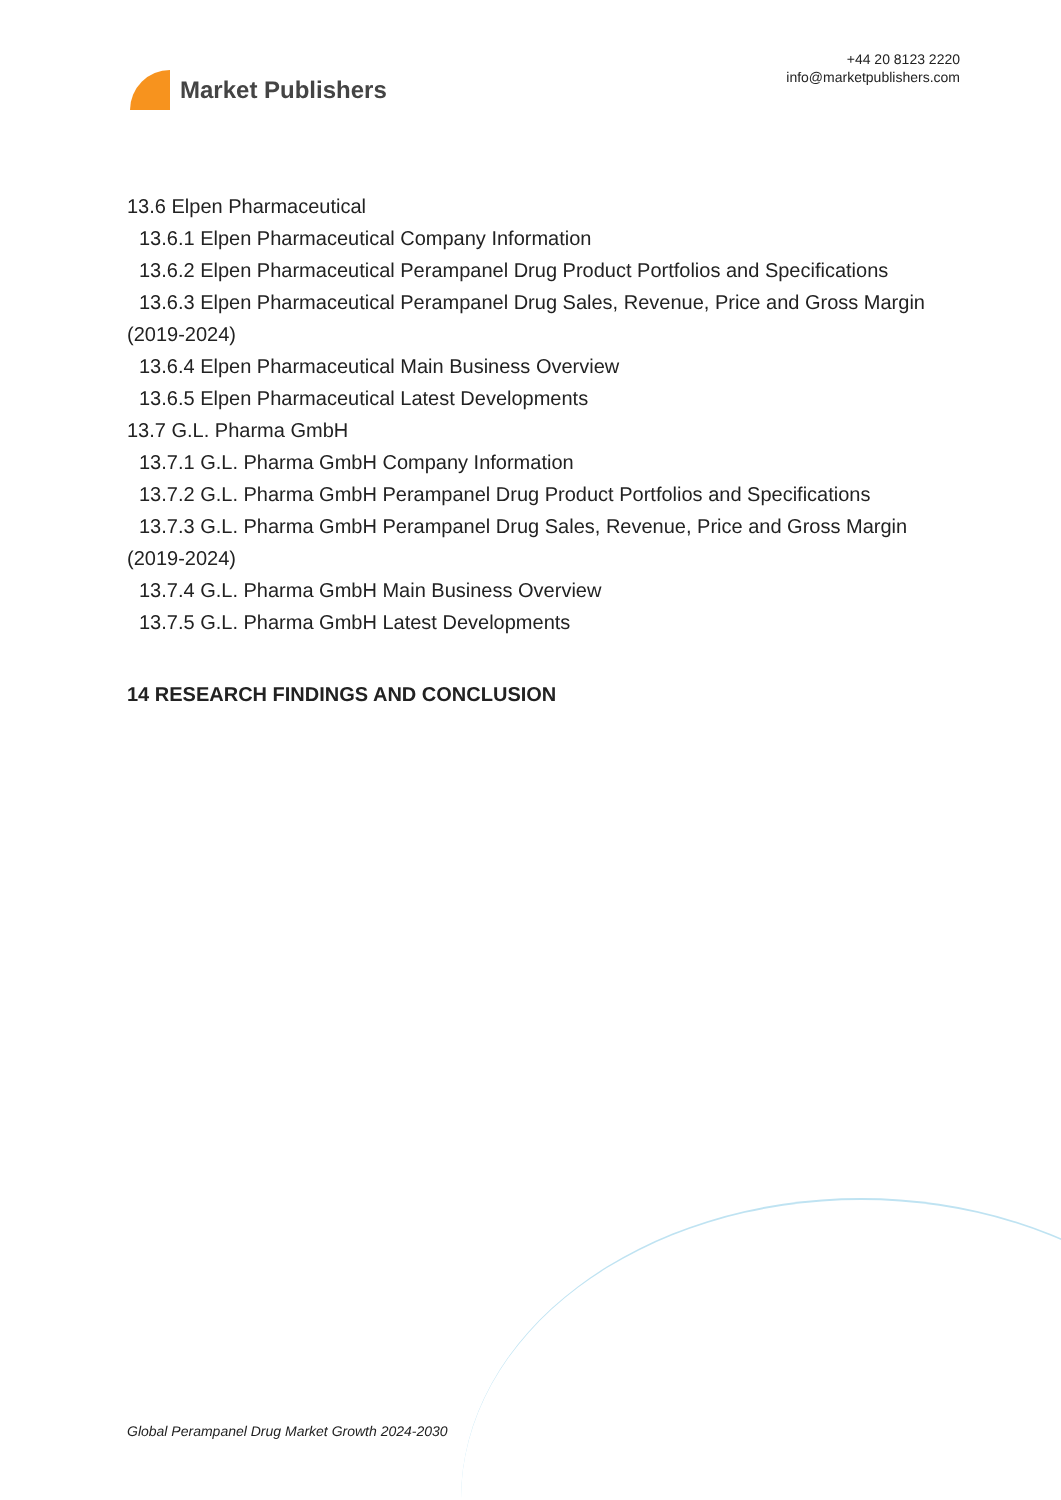Market Publishers
+44 20 8123 2220
info@marketpublishers.com
13.6 Elpen Pharmaceutical
13.6.1 Elpen Pharmaceutical Company Information
13.6.2 Elpen Pharmaceutical Perampanel Drug Product Portfolios and Specifications
13.6.3 Elpen Pharmaceutical Perampanel Drug Sales, Revenue, Price and Gross Margin (2019-2024)
13.6.4 Elpen Pharmaceutical Main Business Overview
13.6.5 Elpen Pharmaceutical Latest Developments
13.7 G.L. Pharma GmbH
13.7.1 G.L. Pharma GmbH Company Information
13.7.2 G.L. Pharma GmbH Perampanel Drug Product Portfolios and Specifications
13.7.3 G.L. Pharma GmbH Perampanel Drug Sales, Revenue, Price and Gross Margin (2019-2024)
13.7.4 G.L. Pharma GmbH Main Business Overview
13.7.5 G.L. Pharma GmbH Latest Developments
14 RESEARCH FINDINGS AND CONCLUSION
Global Perampanel Drug Market Growth 2024-2030